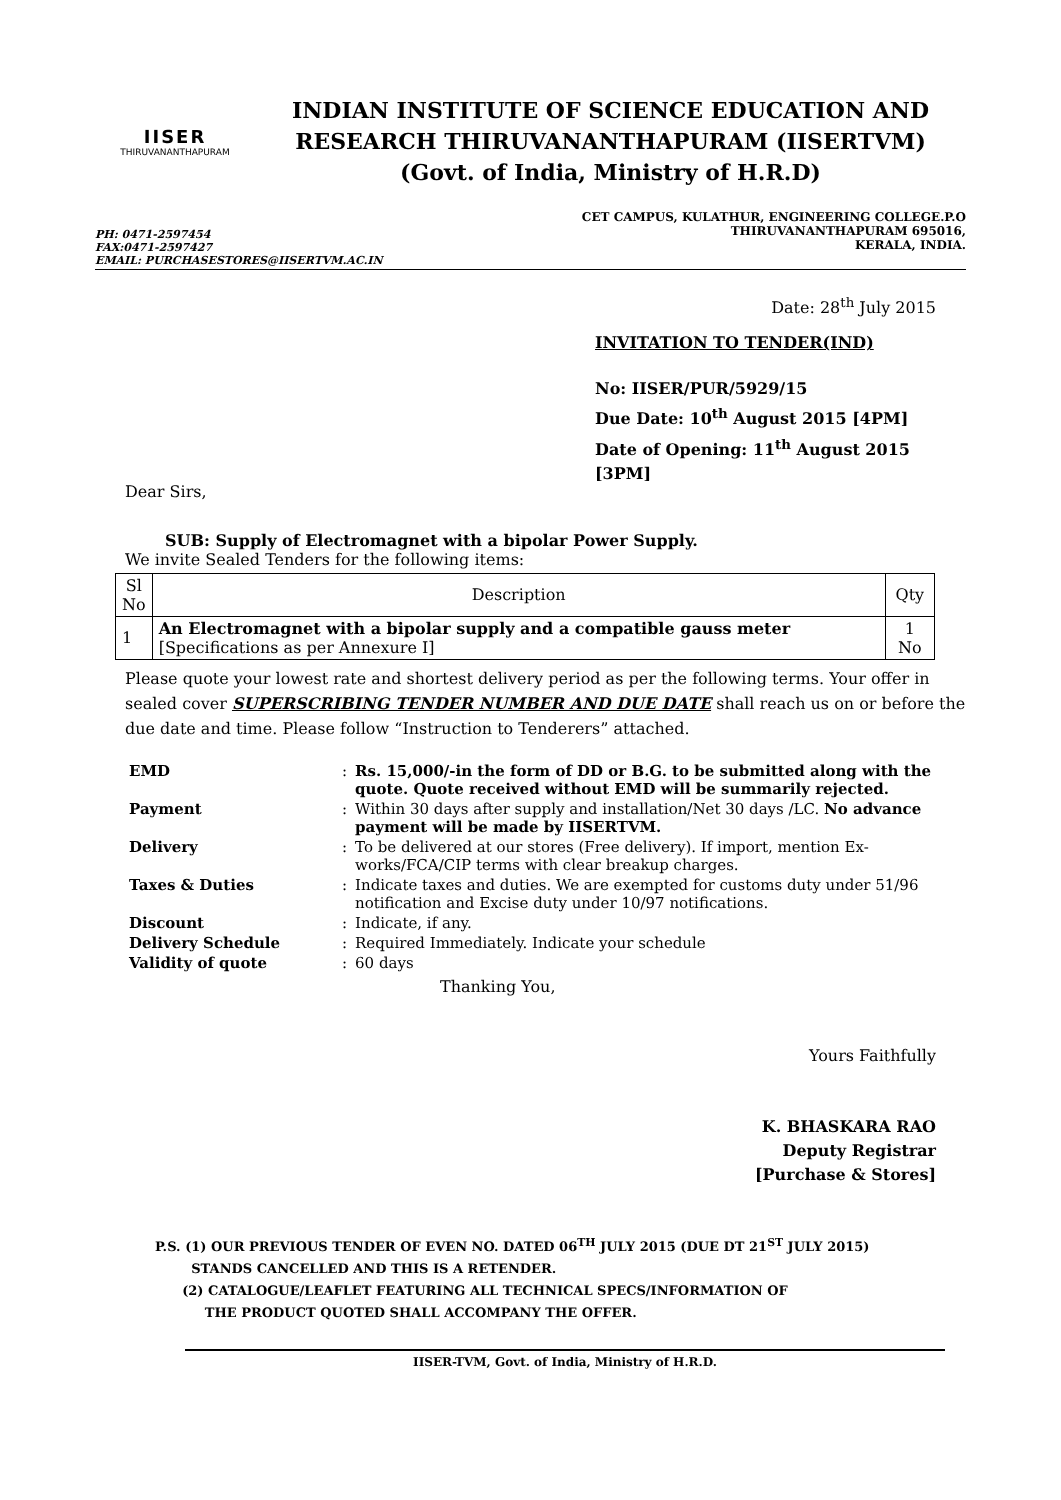IISER
THIRUVANANTHAPURAM
INDIAN INSTITUTE OF SCIENCE EDUCATION AND
RESEARCH THIRUVANANTHAPURAM (IISERTVM)
(Govt. of India, Ministry of H.R.D)
PH: 0471-2597454
FAX:0471-2597427
EMAIL: PURCHASESTORES@IISERTVM.AC.IN
CET CAMPUS, KULATHUR, ENGINEERING COLLEGE.P.O
THIRUVANANTHAPURAM 695016,
KERALA, INDIA.
Date: 28<sup>th</sup> July 2015
INVITATION TO TENDER(IND)
No: IISER/PUR/5929/15
Due Date: 10<sup>th</sup> August 2015 [4PM]
Date of Opening: 11<sup>th</sup> August 2015 [3PM]
Dear Sirs,
SUB: Supply of Electromagnet with a bipolar Power Supply.
We invite Sealed Tenders for the following items:
| Sl No | Description | Qty |
| --- | --- | --- |
| 1 | An Electromagnet with a bipolar supply and a compatible gauss meter [Specifications as per Annexure I] | 1 No |
Please quote your lowest rate and shortest delivery period as per the following terms. Your offer in sealed cover SUPERSCRIBING TENDER NUMBER AND DUE DATE shall reach us on or before the due date and time. Please follow “Instruction to Tenderers” attached.
| EMD | : | Rs. 15,000/-in the form of DD or B.G. to be submitted along with the quote. Quote received without EMD will be summarily rejected. |
| Payment | : | Within 30 days after supply and installation/Net 30 days /LC. No advance payment will be made by IISERTVM. |
| Delivery | : | To be delivered at our stores (Free delivery). If import, mention Ex-works/FCA/CIP terms with clear breakup charges. |
| Taxes & Duties | : | Indicate taxes and duties. We are exempted for customs duty under 51/96 notification and Excise duty under 10/97 notifications. |
| Discount | : | Indicate, if any. |
| Delivery Schedule | : | Required Immediately. Indicate your schedule |
| Validity of quote | : | 60 days |
Thanking You,
Yours Faithfully
K. BHASKARA RAO
Deputy Registrar
[Purchase & Stores]
P.S. (1) OUR PREVIOUS TENDER OF EVEN NO. DATED 06<sup>TH</sup> JULY 2015 (DUE DT 21<sup>ST</sup> JULY 2015)
STANDS CANCELLED AND THIS IS A RETENDER.
(2) CATALOGUE/LEAFLET FEATURING ALL TECHNICAL SPECS/INFORMATION OF
THE PRODUCT QUOTED SHALL ACCOMPANY THE OFFER.
IISER-TVM, Govt. of India, Ministry of H.R.D.